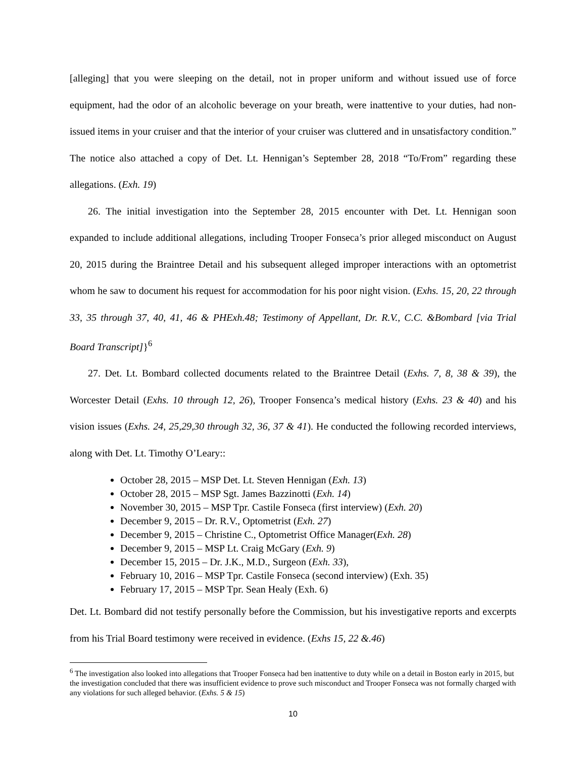[alleging] that you were sleeping on the detail, not in proper uniform and without issued use of force equipment, had the odor of an alcoholic beverage on your breath, were inattentive to your duties, had non-issued items in your cruiser and that the interior of your cruiser was cluttered and in unsatisfactory condition.” The notice also attached a copy of Det. Lt. Hennigan’s September 28, 2018 “To/From” regarding these allegations. (Exh. 19)
26. The initial investigation into the September 28, 2015 encounter with Det. Lt. Hennigan soon expanded to include additional allegations, including Trooper Fonseca’s prior alleged misconduct on August 20, 2015 during the Braintree Detail and his subsequent alleged improper interactions with an optometrist whom he saw to document his request for accommodation for his poor night vision. (Exhs. 15, 20, 22 through 33, 35 through 37, 40, 41, 46 & PHExh.48; Testimony of Appellant, Dr. R.V., C.C. &Bombard [via Trial Board Transcript]}<sup>6</sup>
27. Det. Lt. Bombard collected documents related to the Braintree Detail (Exhs. 7, 8, 38 & 39), the Worcester Detail (Exhs. 10 through 12, 26), Trooper Fonsenca’s medical history (Exhs. 23 & 40) and his vision issues (Exhs. 24, 25,29,30 through 32, 36, 37 & 41). He conducted the following recorded interviews, along with Det. Lt. Timothy O’Leary::
October 28, 2015 – MSP Det. Lt. Steven Hennigan (Exh. 13)
October 28, 2015 – MSP Sgt. James Bazzinotti (Exh. 14)
November 30, 2015 – MSP Tpr. Castile Fonseca (first interview) (Exh. 20)
December 9, 2015 – Dr. R.V., Optometrist (Exh. 27)
December 9, 2015 – Christine C., Optometrist Office Manager(Exh. 28)
December 9, 2015 – MSP Lt. Craig McGary (Exh. 9)
December 15, 2015 – Dr. J.K., M.D., Surgeon (Exh. 33),
February 10, 2016 – MSP Tpr. Castile Fonseca (second interview) (Exh. 35)
February 17, 2015 – MSP Tpr. Sean Healy (Exh. 6)
Det. Lt. Bombard did not testify personally before the Commission, but his investigative reports and excerpts from his Trial Board testimony were received in evidence. (Exhs 15, 22 &.46)
<sup>6</sup> The investigation also looked into allegations that Trooper Fonseca had ben inattentive to duty while on a detail in Boston early in 2015, but the investigation concluded that there was insufficient evidence to prove such misconduct and Trooper Fonseca was not formally charged with any violations for such alleged behavior. (Exhs. 5 & 15)
10